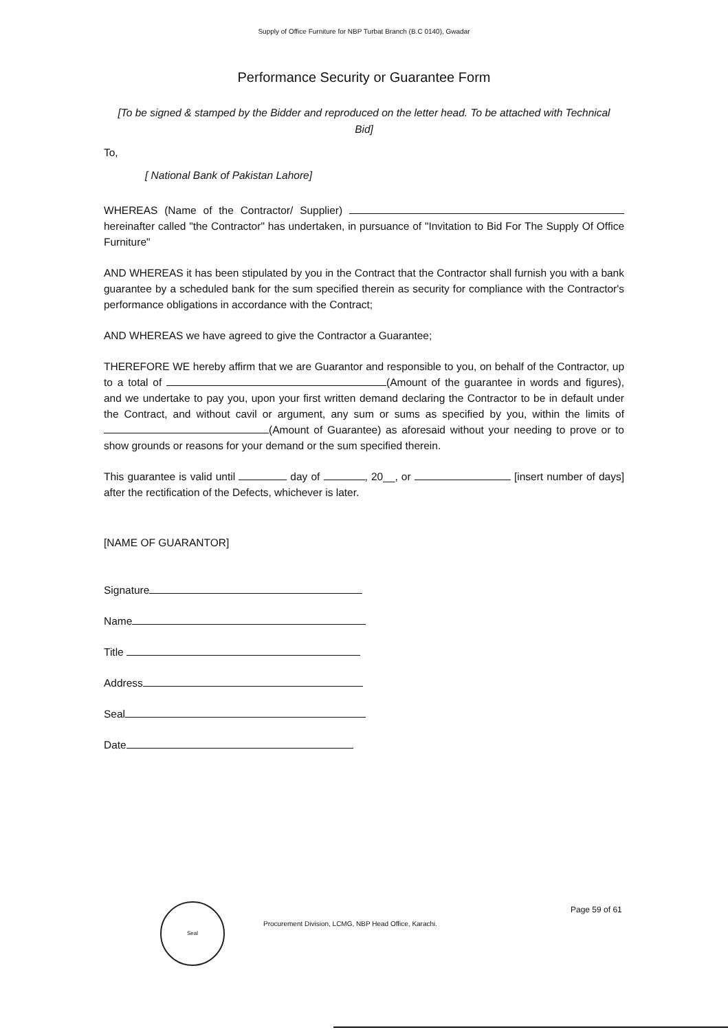Supply of Office Furniture for NBP Turbat Branch (B.C 0140), Gwadar
Performance Security or Guarantee Form
[To be signed & stamped by the Bidder and reproduced on the letter head. To be attached with Technical Bid]
To,
[ National Bank of Pakistan Lahore]
WHEREAS (Name of the Contractor/ Supplier) hereinafter called "the Contractor" has undertaken, in pursuance of "Invitation to Bid For The Supply Of Office Furniture"
AND WHEREAS it has been stipulated by you in the Contract that the Contractor shall furnish you with a bank guarantee by a scheduled bank for the sum specified therein as security for compliance with the Contractor's performance obligations in accordance with the Contract;
AND WHEREAS we have agreed to give the Contractor a Guarantee;
THEREFORE WE hereby affirm that we are Guarantor and responsible to you, on behalf of the Contractor, up to a total of (Amount of the guarantee in words and figures), and we undertake to pay you, upon your first written demand declaring the Contractor to be in default under the Contract, and without cavil or argument, any sum or sums as specified by you, within the limits of (Amount of Guarantee) as aforesaid without your needing to prove or to show grounds or reasons for your demand or the sum specified therein.
This guarantee is valid until day of , 20__, or [insert number of days] after the rectification of the Defects, whichever is later.
[NAME OF GUARANTOR]
Signature
Name
Title
Address
Seal
Date
Seal
Procurement Division, LCMG, NBP Head Office, Karachi.
Page 59 of 61